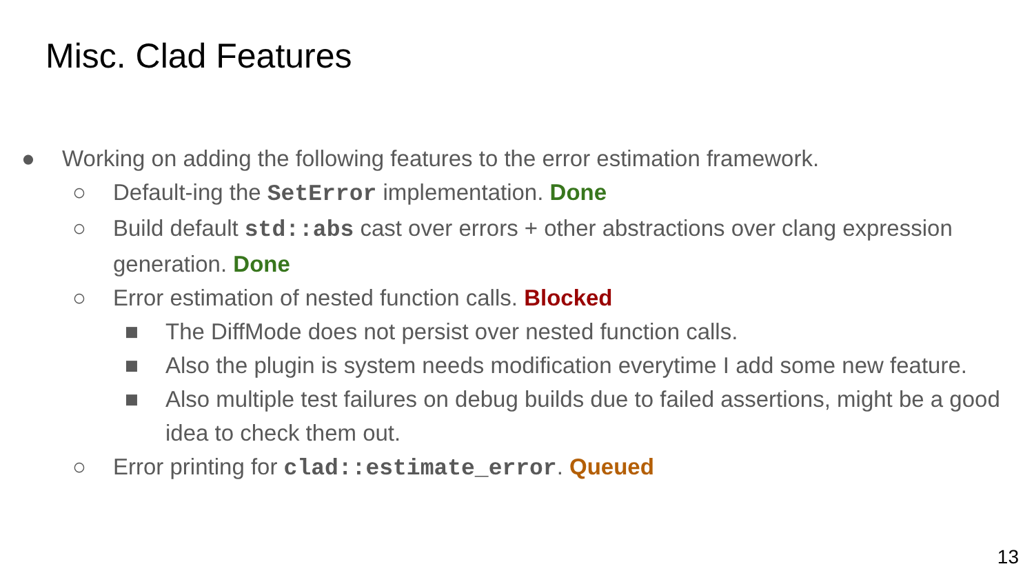Misc. Clad Features
● Working on adding the following features to the error estimation framework.
○ Default-ing the SetError implementation. Done
○ Build default std::abs cast over errors + other abstractions over clang expression generation. Done
○ Error estimation of nested function calls. Blocked
■ The DiffMode does not persist over nested function calls.
■ Also the plugin is system needs modification everytime I add some new feature.
■ Also multiple test failures on debug builds due to failed assertions, might be a good idea to check them out.
○ Error printing for clad::estimate_error. Queued
13